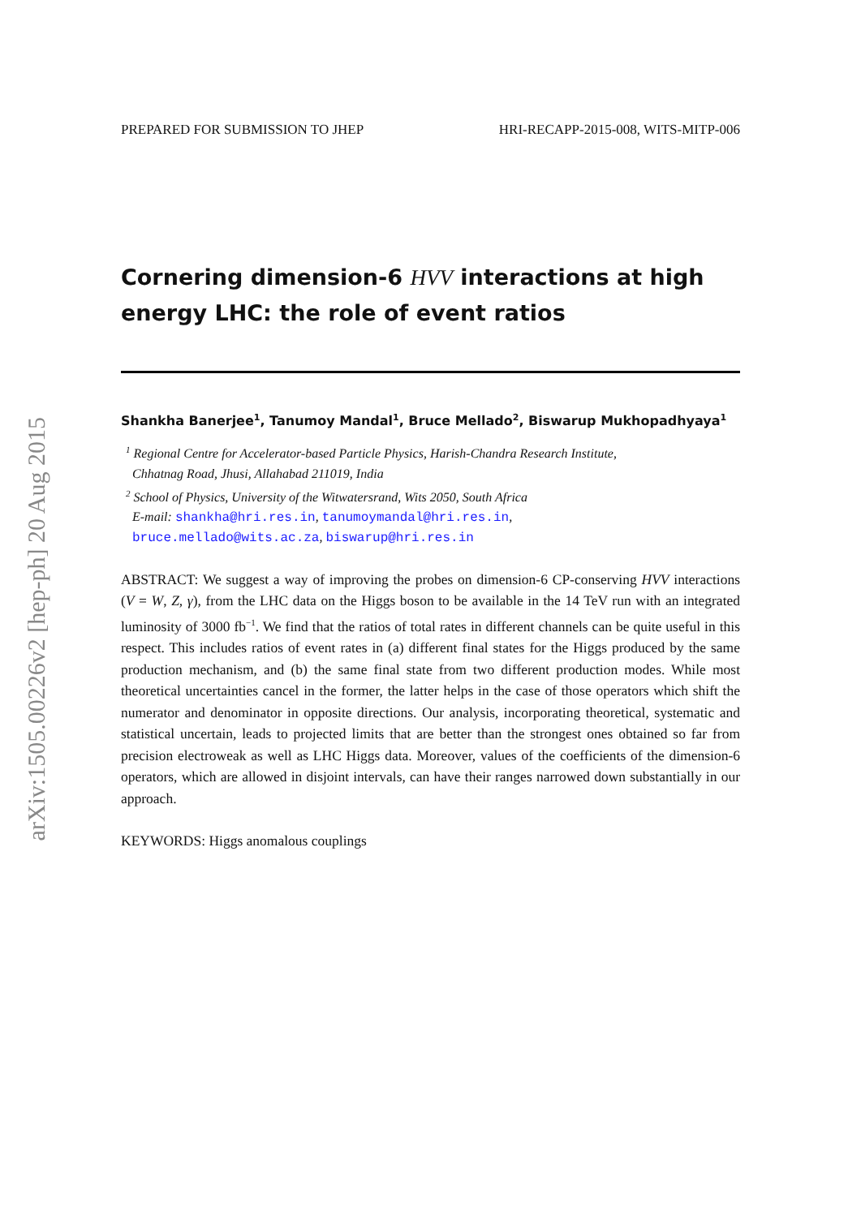arXiv:1505.00226v2 [hep-ph] 20 Aug 2015
PREPARED FOR SUBMISSION TO JHEP HRI-RECAPP-2015-008, WITS-MITP-006
Cornering dimension-6 HVV interactions at high energy LHC: the role of event ratios
Shankha Banerjee<sup>1</sup>, Tanumoy Mandal<sup>1</sup>, Bruce Mellado<sup>2</sup>, Biswarup Mukhopadhyaya<sup>1</sup>
<sup>1</sup> Regional Centre for Accelerator-based Particle Physics, Harish-Chandra Research Institute,
Chhatnag Road, Jhusi, Allahabad 211019, India
<sup>2</sup> School of Physics, University of the Witwatersrand, Wits 2050, South Africa
E-mail: shankha@hri.res.in, tanumoymandal@hri.res.in,
bruce.mellado@wits.ac.za, biswarup@hri.res.in
ABSTRACT: We suggest a way of improving the probes on dimension-6 CP-conserving HVV interactions (V = W, Z, γ), from the LHC data on the Higgs boson to be available in the 14 TeV run with an integrated luminosity of 3000 fb<sup>−1</sup>. We find that the ratios of total rates in different channels can be quite useful in this respect. This includes ratios of event rates in (a) different final states for the Higgs produced by the same production mechanism, and (b) the same final state from two different production modes. While most theoretical uncertainties cancel in the former, the latter helps in the case of those operators which shift the numerator and denominator in opposite directions. Our analysis, incorporating theoretical, systematic and statistical uncertain, leads to projected limits that are better than the strongest ones obtained so far from precision electroweak as well as LHC Higgs data. Moreover, values of the coefficients of the dimension-6 operators, which are allowed in disjoint intervals, can have their ranges narrowed down substantially in our approach.
KEYWORDS: Higgs anomalous couplings